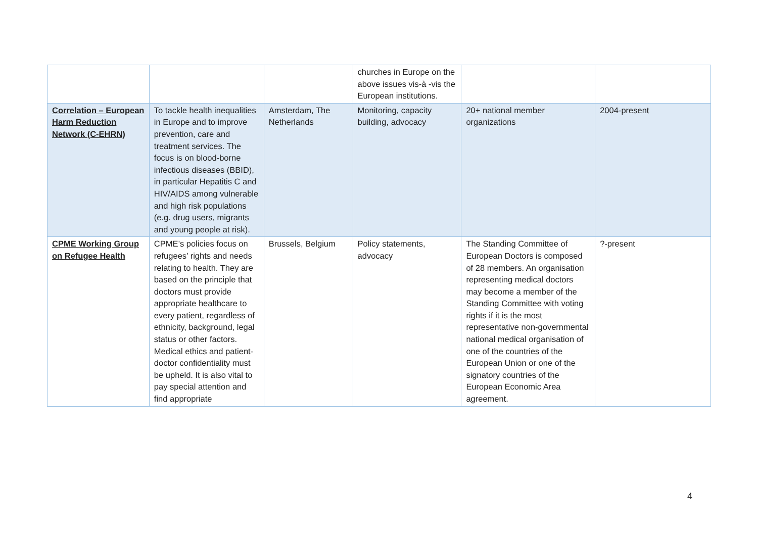| | | | churches in Europe on the above issues vis-à -vis the European institutions. | | |
| Correlation – European Harm Reduction Network (C-EHRN) | To tackle health inequalities in Europe and to improve prevention, care and treatment services. The focus is on blood-borne infectious diseases (BBID), in particular Hepatitis C and HIV/AIDS among vulnerable and high risk populations (e.g. drug users, migrants and young people at risk). | Amsterdam, The Netherlands | Monitoring, capacity building, advocacy | 20+ national member organizations | 2004-present |
| CPME Working Group on Refugee Health | CPME’s policies focus on refugees’ rights and needs relating to health. They are based on the principle that doctors must provide appropriate healthcare to every patient, regardless of ethnicity, background, legal status or other factors. Medical ethics and patient-doctor confidentiality must be upheld. It is also vital to pay special attention and find appropriate | Brussels, Belgium | Policy statements, advocacy | The Standing Committee of European Doctors is composed of 28 members. An organisation representing medical doctors may become a member of the Standing Committee with voting rights if it is the most representative non-governmental national medical organisation of one of the countries of the European Union or one of the signatory countries of the European Economic Area agreement. | ?-present |
4